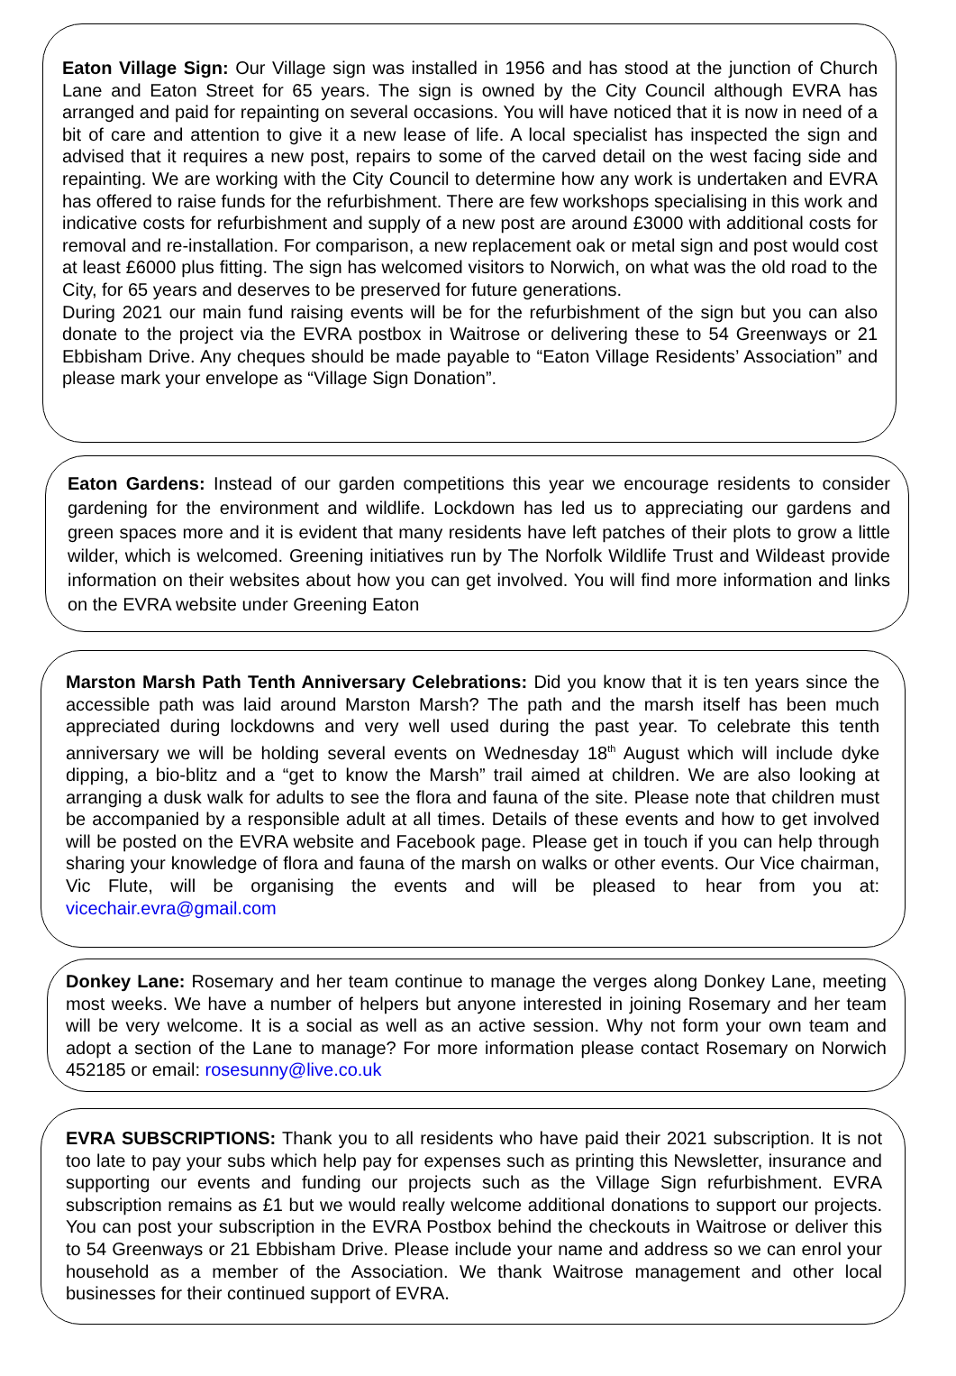Eaton Village Sign: Our Village sign was installed in 1956 and has stood at the junction of Church Lane and Eaton Street for 65 years. The sign is owned by the City Council although EVRA has arranged and paid for repainting on several occasions. You will have noticed that it is now in need of a bit of care and attention to give it a new lease of life. A local specialist has inspected the sign and advised that it requires a new post, repairs to some of the carved detail on the west facing side and repainting. We are working with the City Council to determine how any work is undertaken and EVRA has offered to raise funds for the refurbishment. There are few workshops specialising in this work and indicative costs for refurbishment and supply of a new post are around £3000 with additional costs for removal and re-installation. For comparison, a new replacement oak or metal sign and post would cost at least £6000 plus fitting. The sign has welcomed visitors to Norwich, on what was the old road to the City, for 65 years and deserves to be preserved for future generations.
During 2021 our main fund raising events will be for the refurbishment of the sign but you can also donate to the project via the EVRA postbox in Waitrose or delivering these to 54 Greenways or 21 Ebbisham Drive. Any cheques should be made payable to “Eaton Village Residents’ Association” and please mark your envelope as “Village Sign Donation”.
Eaton Gardens: Instead of our garden competitions this year we encourage residents to consider gardening for the environment and wildlife. Lockdown has led us to appreciating our gardens and green spaces more and it is evident that many residents have left patches of their plots to grow a little wilder, which is welcomed. Greening initiatives run by The Norfolk Wildlife Trust and Wildeast provide information on their websites about how you can get involved. You will find more information and links on the EVRA website under Greening Eaton
Marston Marsh Path Tenth Anniversary Celebrations: Did you know that it is ten years since the accessible path was laid around Marston Marsh? The path and the marsh itself has been much appreciated during lockdowns and very well used during the past year. To celebrate this tenth anniversary we will be holding several events on Wednesday 18<sup>th</sup> August which will include dyke dipping, a bio-blitz and a “get to know the Marsh” trail aimed at children. We are also looking at arranging a dusk walk for adults to see the flora and fauna of the site. Please note that children must be accompanied by a responsible adult at all times. Details of these events and how to get involved will be posted on the EVRA website and Facebook page. Please get in touch if you can help through sharing your knowledge of flora and fauna of the marsh on walks or other events. Our Vice chairman, Vic Flute, will be organising the events and will be pleased to hear from you at: vicechair.evra@gmail.com
Donkey Lane: Rosemary and her team continue to manage the verges along Donkey Lane, meeting most weeks. We have a number of helpers but anyone interested in joining Rosemary and her team will be very welcome. It is a social as well as an active session. Why not form your own team and adopt a section of the Lane to manage? For more information please contact Rosemary on Norwich 452185 or email: rosesunny@live.co.uk
EVRA SUBSCRIPTIONS: Thank you to all residents who have paid their 2021 subscription. It is not too late to pay your subs which help pay for expenses such as printing this Newsletter, insurance and supporting our events and funding our projects such as the Village Sign refurbishment. EVRA subscription remains as £1 but we would really welcome additional donations to support our projects. You can post your subscription in the EVRA Postbox behind the checkouts in Waitrose or deliver this to 54 Greenways or 21 Ebbisham Drive. Please include your name and address so we can enrol your household as a member of the Association. We thank Waitrose management and other local businesses for their continued support of EVRA.